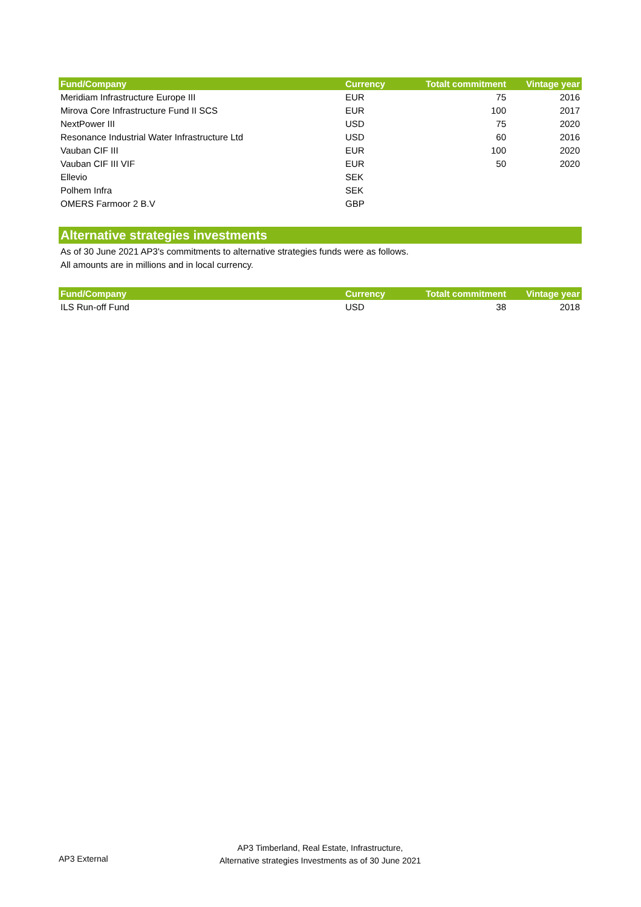| Fund/Company | Currency | Totalt commitment | Vintage year |
| --- | --- | --- | --- |
| Meridiam Infrastructure Europe III | EUR | 75 | 2016 |
| Mirova Core Infrastructure Fund II SCS | EUR | 100 | 2017 |
| NextPower III | USD | 75 | 2020 |
| Resonance Industrial Water Infrastructure Ltd | USD | 60 | 2016 |
| Vauban CIF III | EUR | 100 | 2020 |
| Vauban CIF III VIF | EUR | 50 | 2020 |
| Ellevio | SEK | | |
| Polhem Infra | SEK | | |
| OMERS Farmoor 2 B.V | GBP | | |
Alternative strategies investments
As of 30 June 2021 AP3's commitments to alternative strategies funds were as follows.
All amounts are in millions and in local currency.
| Fund/Company | Currency | Totalt commitment | Vintage year |
| --- | --- | --- | --- |
| ILS Run-off Fund | USD | 38 | 2018 |
AP3 External
AP3 Timberland, Real Estate, Infrastructure,
Alternative strategies Investments as of 30 June 2021